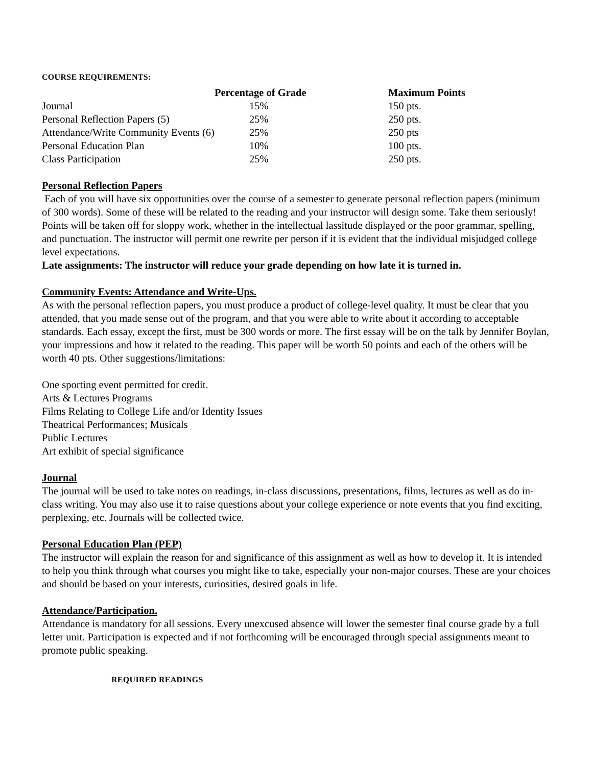COURSE REQUIREMENTS:
| | Percentage of Grade | Maximum Points |
| --- | --- | --- |
| Journal | 15% | 150 pts. |
| Personal Reflection Papers (5) | 25% | 250 pts. |
| Attendance/Write Community Events (6) | 25% | 250 pts |
| Personal Education Plan | 10% | 100 pts. |
| Class Participation | 25% | 250 pts. |
Personal Reflection Papers
Each of you will have six opportunities over the course of a semester to generate personal reflection papers (minimum of 300 words). Some of these will be related to the reading and your instructor will design some. Take them seriously! Points will be taken off for sloppy work, whether in the intellectual lassitude displayed or the poor grammar, spelling, and punctuation. The instructor will permit one rewrite per person if it is evident that the individual misjudged college level expectations.
Late assignments: The instructor will reduce your grade depending on how late it is turned in.
Community Events: Attendance and Write-Ups.
As with the personal reflection papers, you must produce a product of college-level quality. It must be clear that you attended, that you made sense out of the program, and that you were able to write about it according to acceptable standards. Each essay, except the first, must be 300 words or more. The first essay will be on the talk by Jennifer Boylan, your impressions and how it related to the reading. This paper will be worth 50 points and each of the others will be worth 40 pts. Other suggestions/limitations:
One sporting event permitted for credit.
Arts & Lectures Programs
Films Relating to College Life and/or Identity Issues
Theatrical Performances; Musicals
Public Lectures
Art exhibit of special significance
Journal
The journal will be used to take notes on readings, in-class discussions, presentations, films, lectures as well as do in-class writing. You may also use it to raise questions about your college experience or note events that you find exciting, perplexing, etc. Journals will be collected twice.
Personal Education Plan (PEP)
The instructor will explain the reason for and significance of this assignment as well as how to develop it. It is intended to help you think through what courses you might like to take, especially your non-major courses. These are your choices and should be based on your interests, curiosities, desired goals in life.
Attendance/Participation.
Attendance is mandatory for all sessions. Every unexcused absence will lower the semester final course grade by a full letter unit. Participation is expected and if not forthcoming will be encouraged through special assignments meant to promote public speaking.
REQUIRED READINGS